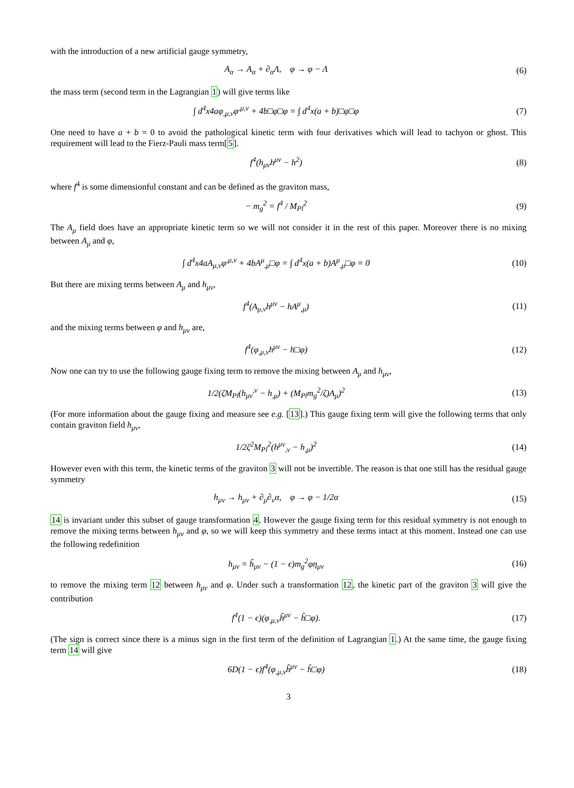with the introduction of a new artificial gauge symmetry,
A<sub>α</sub> → A<sub>α</sub> + ∂<sub>α</sub>Λ, φ → φ − Λ (6)
the mass term (second term in the Lagrangian 1) will give terms like
∫ d<sup>4</sup>x4aφ<sub>,μ,ν</sub>φ<sup>,μ,ν</sup> + 4b□φ□φ = ∫ d<sup>4</sup>x(a + b)□φ□φ
(7)
One need to have a + b = 0 to avoid the pathological kinetic term with four derivatives which will lead to tachyon or ghost. This requirement will lead to the Fierz-Pauli mass term[5].
f<sup>4</sup>(h<sub>μν</sub>h<sup>μν</sup> − h<sup>2</sup>) (8)
where f<sup>4</sup> is some dimensionful constant and can be defined as the graviton mass,
− m<sub>g</sub><sup>2</sup> = f<sup>4</sup> / M<sub>Pl</sub><sup>2</sup> (9)
The A<sub>μ</sub> field does have an appropriate kinetic term so we will not consider it in the rest of this paper. Moreover there is no mixing between A<sub>μ</sub> and φ,
∫ d<sup>4</sup>x4aA<sub>μ,ν</sub>φ<sup>,μ,ν</sup> + 4bA<sup>μ</sup><sub>,μ</sub>□φ = ∫ d<sup>4</sup>x(a + b)A<sup>μ</sup><sub>,μ</sub>□φ = 0
(10)
But there are mixing terms between A<sub>μ</sub> and h<sub>μν</sub>,
f<sup>4</sup>(A<sub>μ,ν</sub>h<sup>μν</sup> − hA<sup>μ</sup><sub>,μ</sub>) (11)
and the mixing terms between φ and h<sub>μν</sub> are,
f<sup>4</sup>(φ<sub>,μ,ν</sub>h<sup>μν</sup> − h□φ) (12)
Now one can try to use the following gauge fixing term to remove the mixing between A<sub>μ</sub> and h<sub>μν</sub>,
1/2(ζM<sub>Pl</sub>(h<sub>μν</sub><sup>,ν</sup> − h<sub>,μ</sub>) + (M<sub>Pl</sub>m<sub>g</sub><sup>2</sup>/ζ)A<sub>μ</sub>)<sup>2</sup>
(13)
(For more information about the gauge fixing and measure see e.g. [13].) This gauge fixing term will give the following terms that only contain graviton field h<sub>μν</sub>,
1/2ζ<sup>2</sup>M<sub>Pl</sub><sup>2</sup>(h<sup>μν</sup><sub>,ν</sub> − h<sub>,μ</sub>)<sup>2</sup> (14)
However even with this term, the kinetic terms of the graviton 3 will not be invertible. The reason is that one still has the residual gauge symmetry
h<sub>μν</sub> → h<sub>μν</sub> + ∂<sub>μ</sub>∂<sub>ν</sub>α, φ → φ − 1/2α
(15)
14 is invariant under this subset of gauge transformation 4. However the gauge fixing term for this residual symmetry is not enough to remove the mixing terms between h<sub>μν</sub> and φ, so we will keep this symmetry and these terms intact at this moment. Instead one can use the following redefinition
h<sub>μν</sub> = h̃<sub>μν</sub> − (1 − ϵ)m<sub>g</sub><sup>2</sup>φη<sub>μν</sub> (16)
to remove the mixing term 12 between h<sub>μν</sub> and φ. Under such a transformation 12, the kinetic part of the graviton 3 will give the contribution
f<sup>4</sup>(1 − ϵ)(φ<sub>,μ,ν</sub>h̃<sup>μν</sup> − h̃□φ). (17)
(The sign is correct since there is a minus sign in the first term of the definition of Lagrangian 1.) At the same time, the gauge fixing term 14 will give
6D(1 − ϵ)f<sup>4</sup>(φ<sub>,μ,ν</sub>h̃<sup>μν</sup> − h̃□φ) (18)
3